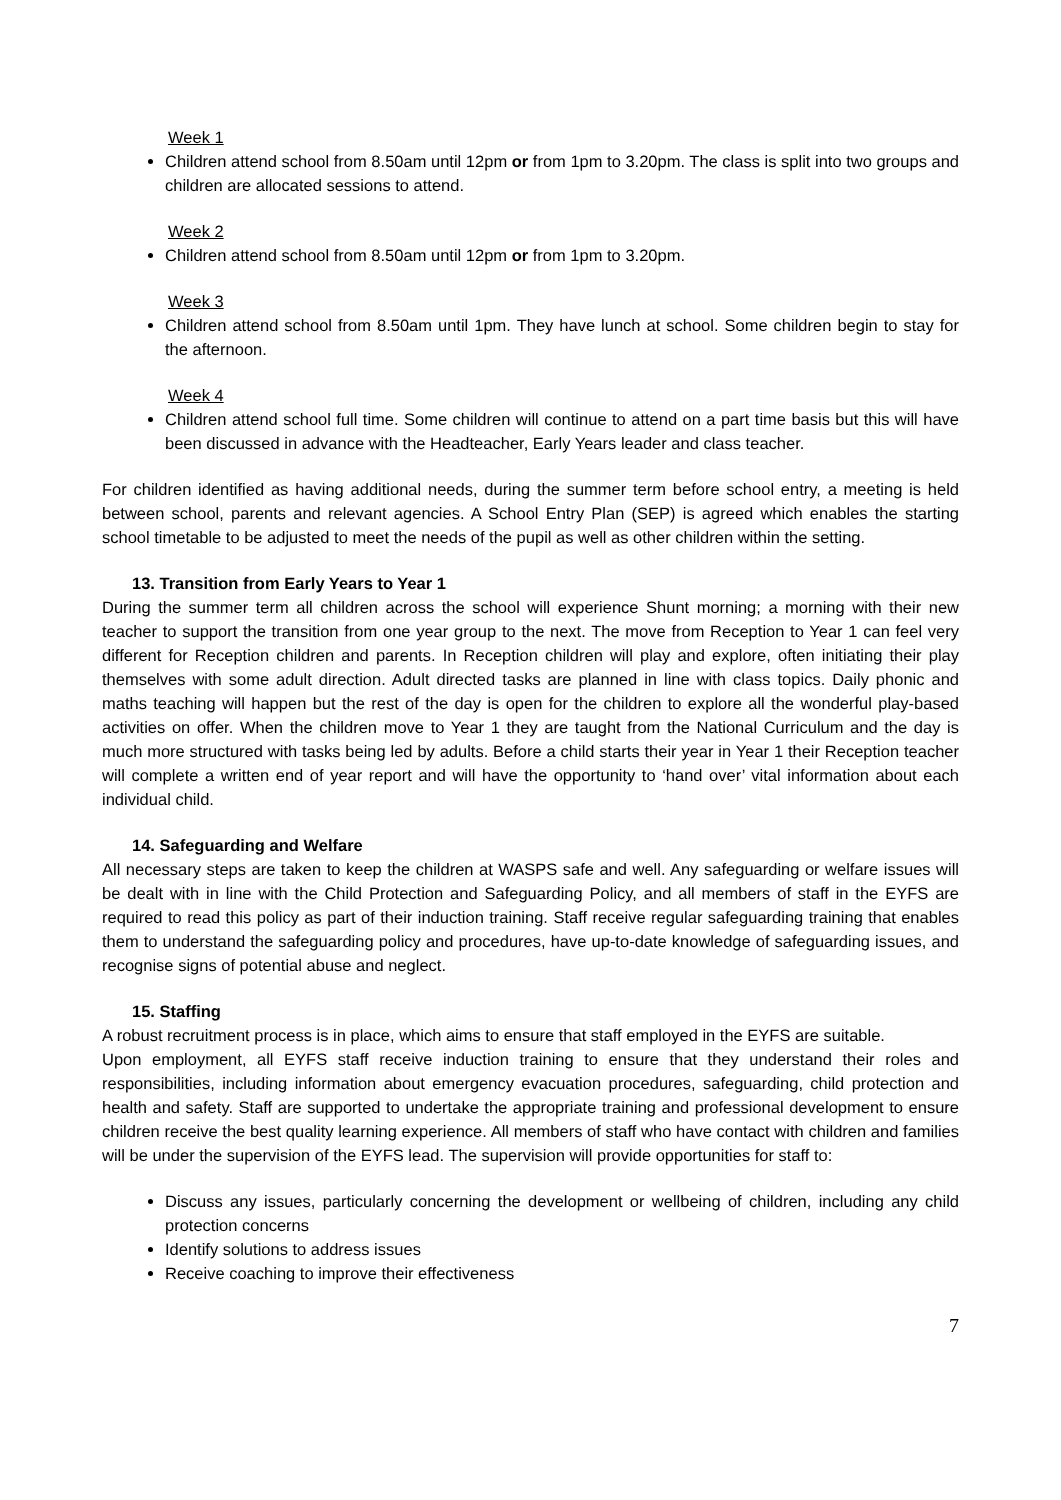Week 1
Children attend school from 8.50am until 12pm or from 1pm to 3.20pm. The class is split into two groups and children are allocated sessions to attend.
Week 2
Children attend school from 8.50am until 12pm or from 1pm to 3.20pm.
Week 3
Children attend school from 8.50am until 1pm. They have lunch at school. Some children begin to stay for the afternoon.
Week 4
Children attend school full time. Some children will continue to attend on a part time basis but this will have been discussed in advance with the Headteacher, Early Years leader and class teacher.
For children identified as having additional needs, during the summer term before school entry, a meeting is held between school, parents and relevant agencies. A School Entry Plan (SEP) is agreed which enables the starting school timetable to be adjusted to meet the needs of the pupil as well as other children within the setting.
13. Transition from Early Years to Year 1
During the summer term all children across the school will experience Shunt morning; a morning with their new teacher to support the transition from one year group to the next. The move from Reception to Year 1 can feel very different for Reception children and parents. In Reception children will play and explore, often initiating their play themselves with some adult direction. Adult directed tasks are planned in line with class topics. Daily phonic and maths teaching will happen but the rest of the day is open for the children to explore all the wonderful play-based activities on offer. When the children move to Year 1 they are taught from the National Curriculum and the day is much more structured with tasks being led by adults. Before a child starts their year in Year 1 their Reception teacher will complete a written end of year report and will have the opportunity to ‘hand over’ vital information about each individual child.
14. Safeguarding and Welfare
All necessary steps are taken to keep the children at WASPS safe and well. Any safeguarding or welfare issues will be dealt with in line with the Child Protection and Safeguarding Policy, and all members of staff in the EYFS are required to read this policy as part of their induction training. Staff receive regular safeguarding training that enables them to understand the safeguarding policy and procedures, have up-to-date knowledge of safeguarding issues, and recognise signs of potential abuse and neglect.
15. Staffing
A robust recruitment process is in place, which aims to ensure that staff employed in the EYFS are suitable.
Upon employment, all EYFS staff receive induction training to ensure that they understand their roles and responsibilities, including information about emergency evacuation procedures, safeguarding, child protection and health and safety. Staff are supported to undertake the appropriate training and professional development to ensure children receive the best quality learning experience. All members of staff who have contact with children and families will be under the supervision of the EYFS lead. The supervision will provide opportunities for staff to:
Discuss any issues, particularly concerning the development or wellbeing of children, including any child protection concerns
Identify solutions to address issues
Receive coaching to improve their effectiveness
7